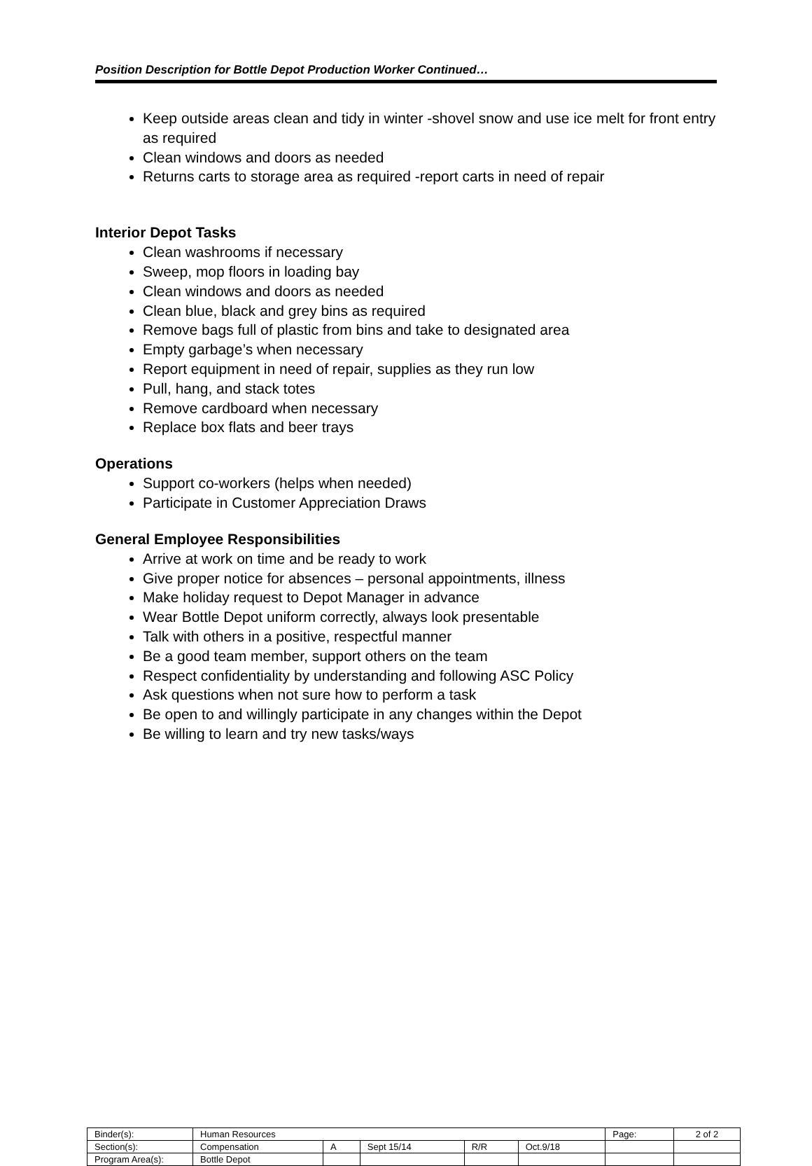Position Description for Bottle Depot Production Worker Continued…
Keep outside areas clean and tidy in winter -shovel snow and use ice melt for front entry as required
Clean windows and doors as needed
Returns carts to storage area as required -report carts in need of repair
Interior Depot Tasks
Clean washrooms if necessary
Sweep, mop floors in loading bay
Clean windows and doors as needed
Clean blue, black and grey bins as required
Remove bags full of plastic from bins and take to designated area
Empty garbage’s when necessary
Report equipment in need of repair, supplies as they run low
Pull, hang, and stack totes
Remove cardboard when necessary
Replace box flats and beer trays
Operations
Support co-workers (helps when needed)
Participate in Customer Appreciation Draws
General Employee Responsibilities
Arrive at work on time and be ready to work
Give proper notice for absences – personal appointments, illness
Make holiday request to Depot Manager in advance
Wear Bottle Depot uniform correctly, always look presentable
Talk with others in a positive, respectful manner
Be a good team member, support others on the team
Respect confidentiality by understanding and following ASC Policy
Ask questions when not sure how to perform a task
Be open to and willingly participate in any changes within the Depot
Be willing to learn and try new tasks/ways
| Binder(s): | Human Resources | | | | | Page: | 2 of 2 |
| Section(s): | Compensation | A | Sept 15/14 | R/R | Oct.9/18 | | |
| Program Area(s): | Bottle Depot | | | | | | |